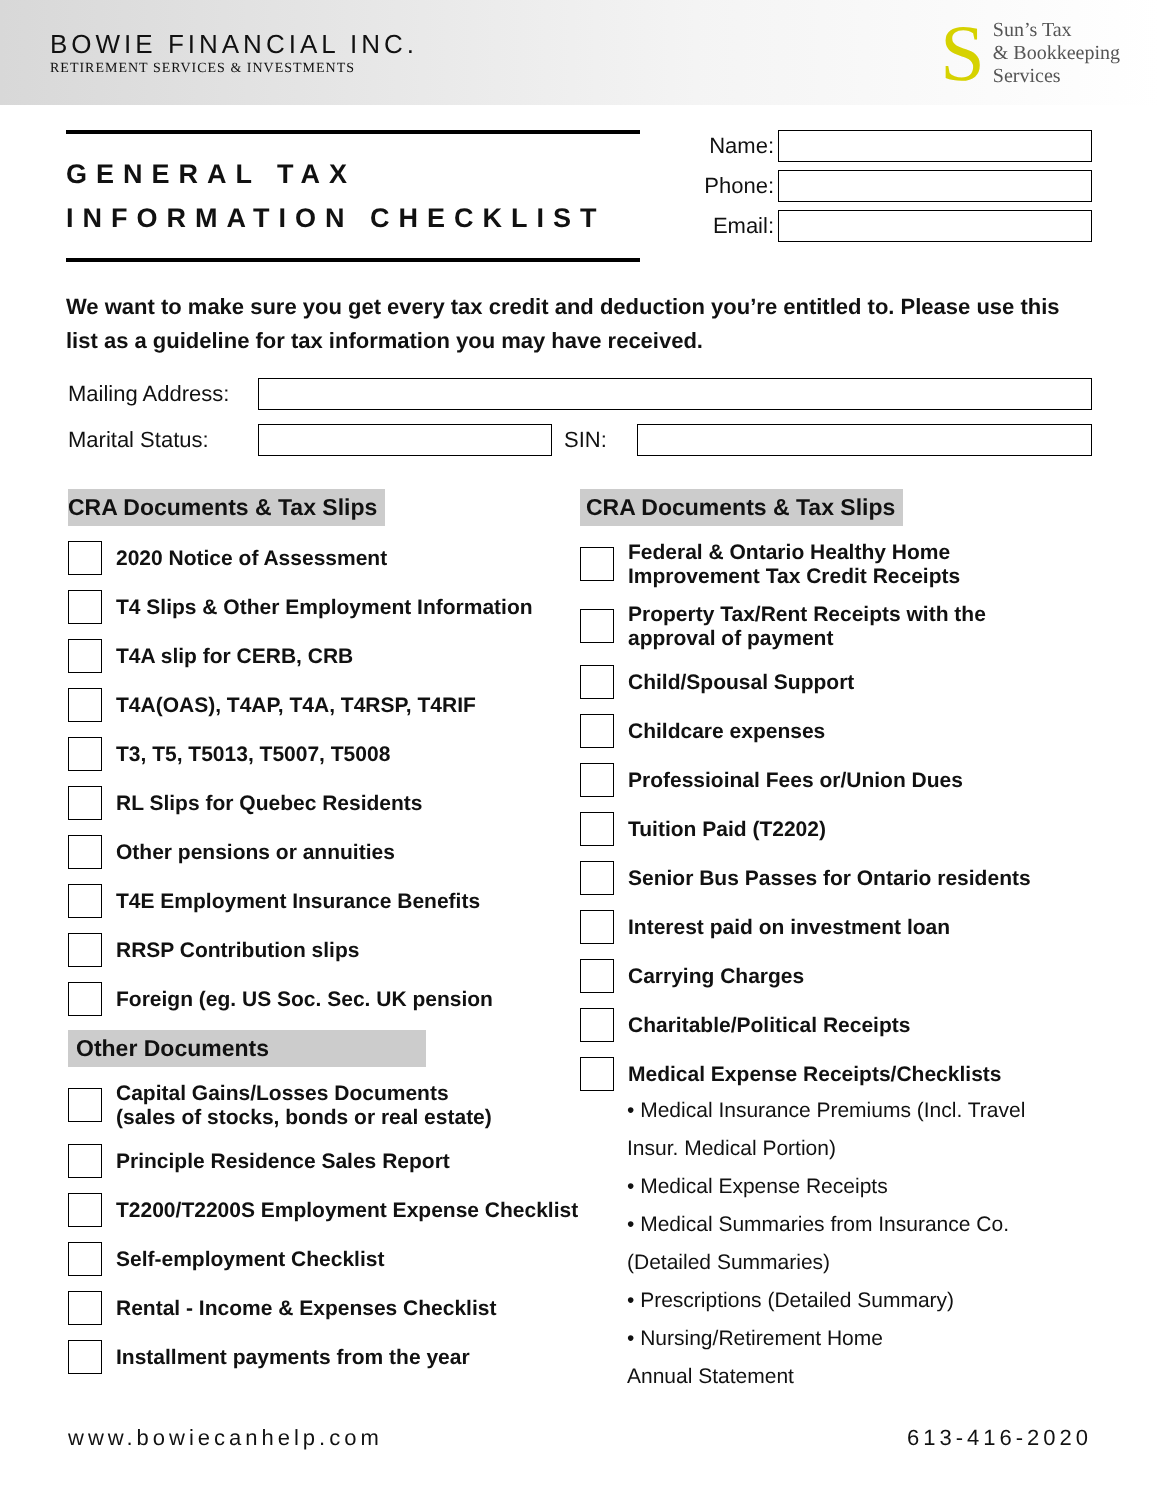BOWIE FINANCIAL INC.
RETIREMENT SERVICES & INVESTMENTS
S
Sun’s Tax
& Bookkeeping
Services
GENERAL TAX
INFORMATION CHECKLIST
Name:
Phone:
Email:
We want to make sure you get every tax credit and deduction you’re entitled to. Please use this list as a guideline for tax information you may have received.
Mailing Address:
Marital Status:
SIN:
CRA Documents & Tax Slips
2020 Notice of Assessment
T4 Slips & Other Employment Information
T4A slip for CERB, CRB
T4A(OAS), T4AP, T4A, T4RSP, T4RIF
T3, T5, T5013, T5007, T5008
RL Slips for Quebec Residents
Other pensions or annuities
T4E Employment Insurance Benefits
RRSP Contribution slips
Foreign (eg. US Soc. Sec. UK pension
Other Documents
Capital Gains/Losses Documents
(sales of stocks, bonds or real estate)
Principle Residence Sales Report
T2200/T2200S Employment Expense Checklist
Self-employment Checklist
Rental - Income & Expenses Checklist
Installment payments from the year
CRA Documents & Tax Slips
Federal & Ontario Healthy Home
Improvement Tax Credit Receipts
Property Tax/Rent Receipts with the
approval of payment
Child/Spousal Support
Childcare expenses
Professioinal Fees or/Union Dues
Tuition Paid (T2202)
Senior Bus Passes for Ontario residents
Interest paid on investment loan
Carrying Charges
Charitable/Political Receipts
Medical Expense Receipts/Checklists
• Medical Insurance Premiums (Incl. Travel
Insur. Medical Portion)
• Medical Expense Receipts
• Medical Summaries from Insurance Co.
(Detailed Summaries)
• Prescriptions (Detailed Summary)
• Nursing/Retirement Home
Annual Statement
www.bowiecanhelp.com 613-416-2020